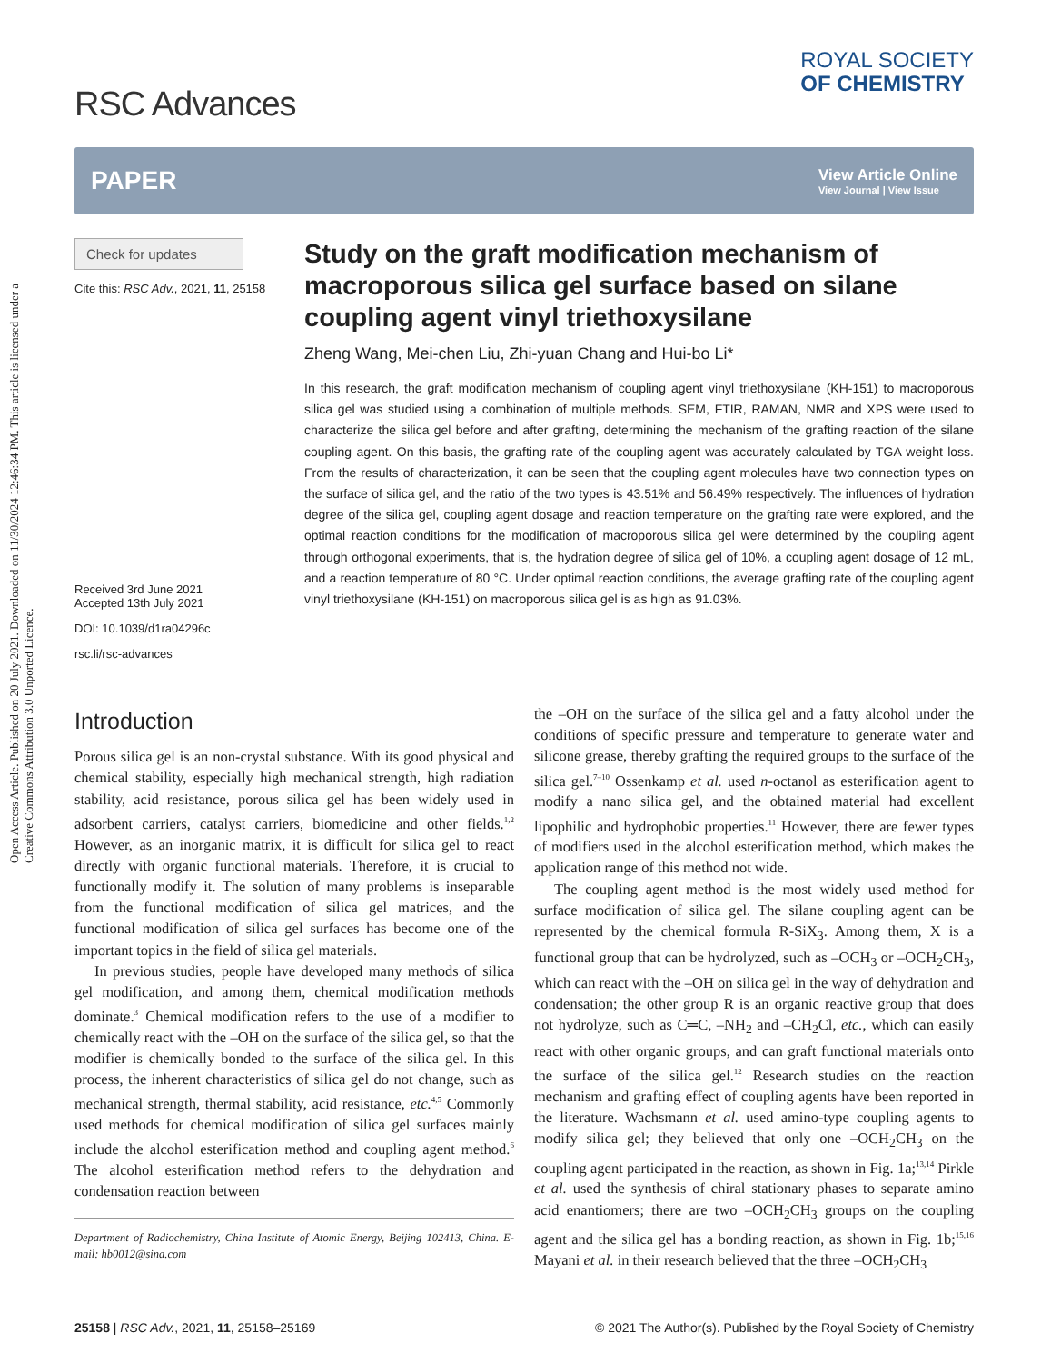Open Access Article. Published on 20 July 2021. Downloaded on 11/30/2024 12:46:34 PM. This article is licensed under a Creative Commons Attribution 3.0 Unported Licence.
RSC Advances
ROYAL SOCIETY
OF CHEMISTRY
PAPER
View Article Online
View Journal | View Issue
Check for updates
Cite this: RSC Adv., 2021, 11, 25158
Received 3rd June 2021
Accepted 13th July 2021
DOI: 10.1039/d1ra04296c
rsc.li/rsc-advances
Study on the graft modification mechanism of macroporous silica gel surface based on silane coupling agent vinyl triethoxysilane
Zheng Wang, Mei-chen Liu, Zhi-yuan Chang and Hui-bo Li*
In this research, the graft modification mechanism of coupling agent vinyl triethoxysilane (KH-151) to macroporous silica gel was studied using a combination of multiple methods. SEM, FTIR, RAMAN, NMR and XPS were used to characterize the silica gel before and after grafting, determining the mechanism of the grafting reaction of the silane coupling agent. On this basis, the grafting rate of the coupling agent was accurately calculated by TGA weight loss. From the results of characterization, it can be seen that the coupling agent molecules have two connection types on the surface of silica gel, and the ratio of the two types is 43.51% and 56.49% respectively. The influences of hydration degree of the silica gel, coupling agent dosage and reaction temperature on the grafting rate were explored, and the optimal reaction conditions for the modification of macroporous silica gel were determined by the coupling agent through orthogonal experiments, that is, the hydration degree of silica gel of 10%, a coupling agent dosage of 12 mL, and a reaction temperature of 80 °C. Under optimal reaction conditions, the average grafting rate of the coupling agent vinyl triethoxysilane (KH-151) on macroporous silica gel is as high as 91.03%.
Introduction
Porous silica gel is an non-crystal substance. With its good physical and chemical stability, especially high mechanical strength, high radiation stability, acid resistance, porous silica gel has been widely used in adsorbent carriers, catalyst carriers, biomedicine and other fields.<sup>1,2</sup> However, as an inorganic matrix, it is difficult for silica gel to react directly with organic functional materials. Therefore, it is crucial to functionally modify it. The solution of many problems is inseparable from the functional modification of silica gel matrices, and the functional modification of silica gel surfaces has become one of the important topics in the field of silica gel materials.
In previous studies, people have developed many methods of silica gel modification, and among them, chemical modification methods dominate.<sup>3</sup> Chemical modification refers to the use of a modifier to chemically react with the –OH on the surface of the silica gel, so that the modifier is chemically bonded to the surface of the silica gel. In this process, the inherent characteristics of silica gel do not change, such as mechanical strength, thermal stability, acid resistance, etc.<sup>4,5</sup> Commonly used methods for chemical modification of silica gel surfaces mainly include the alcohol esterification method and coupling agent method.<sup>6</sup> The alcohol esterification method refers to the dehydration and condensation reaction between
Department of Radiochemistry, China Institute of Atomic Energy, Beijing 102413, China. E-mail: hb0012@sina.com
the –OH on the surface of the silica gel and a fatty alcohol under the conditions of specific pressure and temperature to generate water and silicone grease, thereby grafting the required groups to the surface of the silica gel.<sup>7–10</sup> Ossenkamp et al. used n-octanol as esterification agent to modify a nano silica gel, and the obtained material had excellent lipophilic and hydrophobic properties.<sup>11</sup> However, there are fewer types of modifiers used in the alcohol esterification method, which makes the application range of this method not wide.
The coupling agent method is the most widely used method for surface modification of silica gel. The silane coupling agent can be represented by the chemical formula R-SiX<sub>3</sub>. Among them, X is a functional group that can be hydrolyzed, such as –OCH<sub>3</sub> or –OCH<sub>2</sub>CH<sub>3</sub>, which can react with the –OH on silica gel in the way of dehydration and condensation; the other group R is an organic reactive group that does not hydrolyze, such as C═C, –NH<sub>2</sub> and –CH<sub>2</sub>Cl, etc., which can easily react with other organic groups, and can graft functional materials onto the surface of the silica gel.<sup>12</sup> Research studies on the reaction mechanism and grafting effect of coupling agents have been reported in the literature. Wachsmann et al. used amino-type coupling agents to modify silica gel; they believed that only one –OCH<sub>2</sub>CH<sub>3</sub> on the coupling agent participated in the reaction, as shown in Fig. 1a;<sup>13,14</sup> Pirkle et al. used the synthesis of chiral stationary phases to separate amino acid enantiomers; there are two –OCH<sub>2</sub>CH<sub>3</sub> groups on the coupling agent and the silica gel has a bonding reaction, as shown in Fig. 1b;<sup>15,16</sup> Mayani et al. in their research believed that the three –OCH<sub>2</sub>CH<sub>3</sub>
25158 | RSC Adv., 2021, 11, 25158–25169 © 2021 The Author(s). Published by the Royal Society of Chemistry